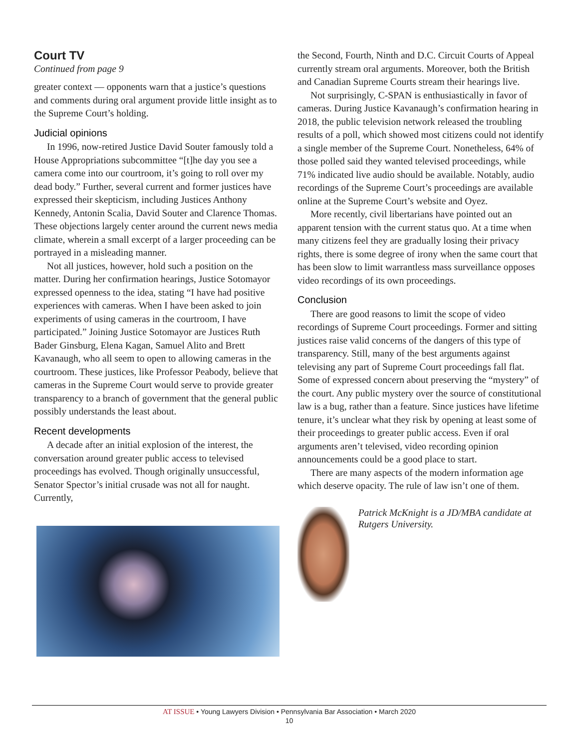Court TV
Continued from page 9
greater context — opponents warn that a justice’s questions and comments during oral argument provide little insight as to the Supreme Court’s holding.
Judicial opinions
In 1996, now-retired Justice David Souter famously told a House Appropriations subcommittee “[t]he day you see a camera come into our courtroom, it’s going to roll over my dead body.” Further, several current and former justices have expressed their skepticism, including Justices Anthony Kennedy, Antonin Scalia, David Souter and Clarence Thomas. These objections largely center around the current news media climate, wherein a small excerpt of a larger proceeding can be portrayed in a misleading manner.
Not all justices, however, hold such a position on the matter. During her confirmation hearings, Justice Sotomayor expressed openness to the idea, stating “I have had positive experiences with cameras. When I have been asked to join experiments of using cameras in the courtroom, I have participated.” Joining Justice Sotomayor are Justices Ruth Bader Ginsburg, Elena Kagan, Samuel Alito and Brett Kavanaugh, who all seem to open to allowing cameras in the courtroom. These justices, like Professor Peabody, believe that cameras in the Supreme Court would serve to provide greater transparency to a branch of government that the general public possibly understands the least about.
Recent developments
A decade after an initial explosion of the interest, the conversation around greater public access to televised proceedings has evolved. Though originally unsuccessful, Senator Spector’s initial crusade was not all for naught. Currently,
the Second, Fourth, Ninth and D.C. Circuit Courts of Appeal currently stream oral arguments. Moreover, both the British and Canadian Supreme Courts stream their hearings live.
Not surprisingly, C-SPAN is enthusiastically in favor of cameras. During Justice Kavanaugh’s confirmation hearing in 2018, the public television network released the troubling results of a poll, which showed most citizens could not identify a single member of the Supreme Court. Nonetheless, 64% of those polled said they wanted televised proceedings, while 71% indicated live audio should be available. Notably, audio recordings of the Supreme Court’s proceedings are available online at the Supreme Court’s website and Oyez.
More recently, civil libertarians have pointed out an apparent tension with the current status quo. At a time when many citizens feel they are gradually losing their privacy rights, there is some degree of irony when the same court that has been slow to limit warrantless mass surveillance opposes video recordings of its own proceedings.
Conclusion
There are good reasons to limit the scope of video recordings of Supreme Court proceedings. Former and sitting justices raise valid concerns of the dangers of this type of transparency. Still, many of the best arguments against televising any part of Supreme Court proceedings fall flat. Some of expressed concern about preserving the “mystery” of the court. Any public mystery over the source of constitutional law is a bug, rather than a feature. Since justices have lifetime tenure, it’s unclear what they risk by opening at least some of their proceedings to greater public access. Even if oral arguments aren’t televised, video recording opinion announcements could be a good place to start.
There are many aspects of the modern information age which deserve opacity. The rule of law isn’t one of them.
Patrick McKnight is a JD/MBA candidate at Rutgers University.
AT ISSUE • Young Lawyers Division • Pennsylvania Bar Association • March 2020
10